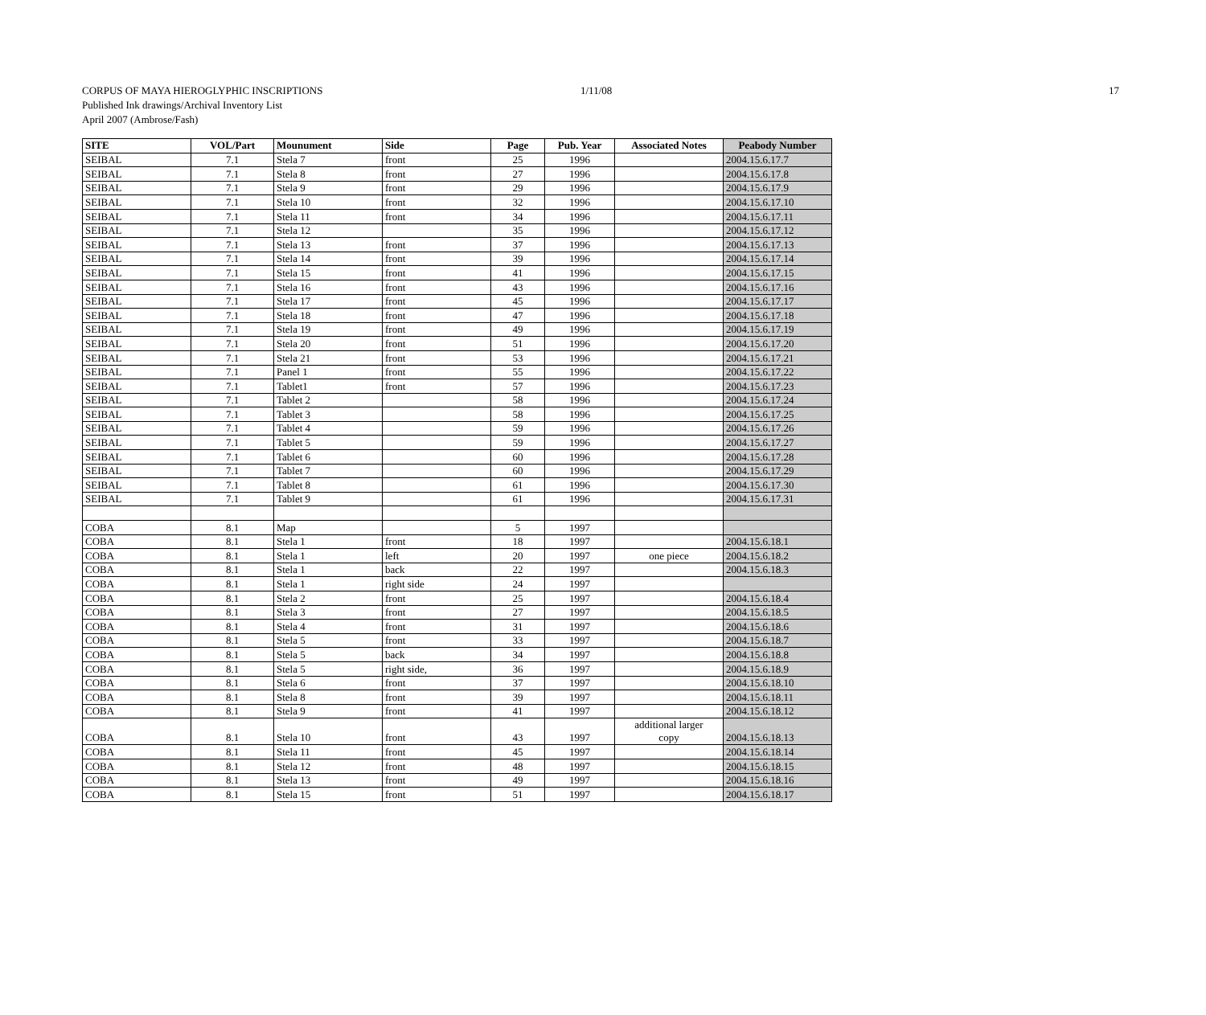CORPUS OF MAYA HIEROGLYPHIC INSCRIPTIONS 1/11/08 17
Published Ink drawings/Archival Inventory List
April 2007 (Ambrose/Fash)
| SITE | VOL/Part | Mounument | Side | Page | Pub. Year | Associated Notes | Peabody Number |
| --- | --- | --- | --- | --- | --- | --- | --- |
| SEIBAL | 7.1 | Stela 7 | front | 25 | 1996 | | 2004.15.6.17.7 |
| SEIBAL | 7.1 | Stela 8 | front | 27 | 1996 | | 2004.15.6.17.8 |
| SEIBAL | 7.1 | Stela 9 | front | 29 | 1996 | | 2004.15.6.17.9 |
| SEIBAL | 7.1 | Stela 10 | front | 32 | 1996 | | 2004.15.6.17.10 |
| SEIBAL | 7.1 | Stela 11 | front | 34 | 1996 | | 2004.15.6.17.11 |
| SEIBAL | 7.1 | Stela 12 | | 35 | 1996 | | 2004.15.6.17.12 |
| SEIBAL | 7.1 | Stela 13 | front | 37 | 1996 | | 2004.15.6.17.13 |
| SEIBAL | 7.1 | Stela 14 | front | 39 | 1996 | | 2004.15.6.17.14 |
| SEIBAL | 7.1 | Stela 15 | front | 41 | 1996 | | 2004.15.6.17.15 |
| SEIBAL | 7.1 | Stela 16 | front | 43 | 1996 | | 2004.15.6.17.16 |
| SEIBAL | 7.1 | Stela 17 | front | 45 | 1996 | | 2004.15.6.17.17 |
| SEIBAL | 7.1 | Stela 18 | front | 47 | 1996 | | 2004.15.6.17.18 |
| SEIBAL | 7.1 | Stela 19 | front | 49 | 1996 | | 2004.15.6.17.19 |
| SEIBAL | 7.1 | Stela 20 | front | 51 | 1996 | | 2004.15.6.17.20 |
| SEIBAL | 7.1 | Stela 21 | front | 53 | 1996 | | 2004.15.6.17.21 |
| SEIBAL | 7.1 | Panel 1 | front | 55 | 1996 | | 2004.15.6.17.22 |
| SEIBAL | 7.1 | Tablet1 | front | 57 | 1996 | | 2004.15.6.17.23 |
| SEIBAL | 7.1 | Tablet 2 | | 58 | 1996 | | 2004.15.6.17.24 |
| SEIBAL | 7.1 | Tablet 3 | | 58 | 1996 | | 2004.15.6.17.25 |
| SEIBAL | 7.1 | Tablet 4 | | 59 | 1996 | | 2004.15.6.17.26 |
| SEIBAL | 7.1 | Tablet 5 | | 59 | 1996 | | 2004.15.6.17.27 |
| SEIBAL | 7.1 | Tablet 6 | | 60 | 1996 | | 2004.15.6.17.28 |
| SEIBAL | 7.1 | Tablet 7 | | 60 | 1996 | | 2004.15.6.17.29 |
| SEIBAL | 7.1 | Tablet 8 | | 61 | 1996 | | 2004.15.6.17.30 |
| SEIBAL | 7.1 | Tablet 9 | | 61 | 1996 | | 2004.15.6.17.31 |
| COBA | 8.1 | Map | | 5 | 1997 | | |
| COBA | 8.1 | Stela 1 | front | 18 | 1997 | | 2004.15.6.18.1 |
| COBA | 8.1 | Stela 1 | left | 20 | 1997 | one piece | 2004.15.6.18.2 |
| COBA | 8.1 | Stela 1 | back | 22 | 1997 | | 2004.15.6.18.3 |
| COBA | 8.1 | Stela 1 | right side | 24 | 1997 | | |
| COBA | 8.1 | Stela 2 | front | 25 | 1997 | | 2004.15.6.18.4 |
| COBA | 8.1 | Stela 3 | front | 27 | 1997 | | 2004.15.6.18.5 |
| COBA | 8.1 | Stela 4 | front | 31 | 1997 | | 2004.15.6.18.6 |
| COBA | 8.1 | Stela 5 | front | 33 | 1997 | | 2004.15.6.18.7 |
| COBA | 8.1 | Stela 5 | back | 34 | 1997 | | 2004.15.6.18.8 |
| COBA | 8.1 | Stela 5 | right side, | 36 | 1997 | | 2004.15.6.18.9 |
| COBA | 8.1 | Stela 6 | front | 37 | 1997 | | 2004.15.6.18.10 |
| COBA | 8.1 | Stela 8 | front | 39 | 1997 | | 2004.15.6.18.11 |
| COBA | 8.1 | Stela 9 | front | 41 | 1997 | | 2004.15.6.18.12 |
| COBA | 8.1 | Stela 10 | front | 43 | 1997 | additional larger copy | 2004.15.6.18.13 |
| COBA | 8.1 | Stela 11 | front | 45 | 1997 | | 2004.15.6.18.14 |
| COBA | 8.1 | Stela 12 | front | 48 | 1997 | | 2004.15.6.18.15 |
| COBA | 8.1 | Stela 13 | front | 49 | 1997 | | 2004.15.6.18.16 |
| COBA | 8.1 | Stela 15 | front | 51 | 1997 | | 2004.15.6.18.17 |